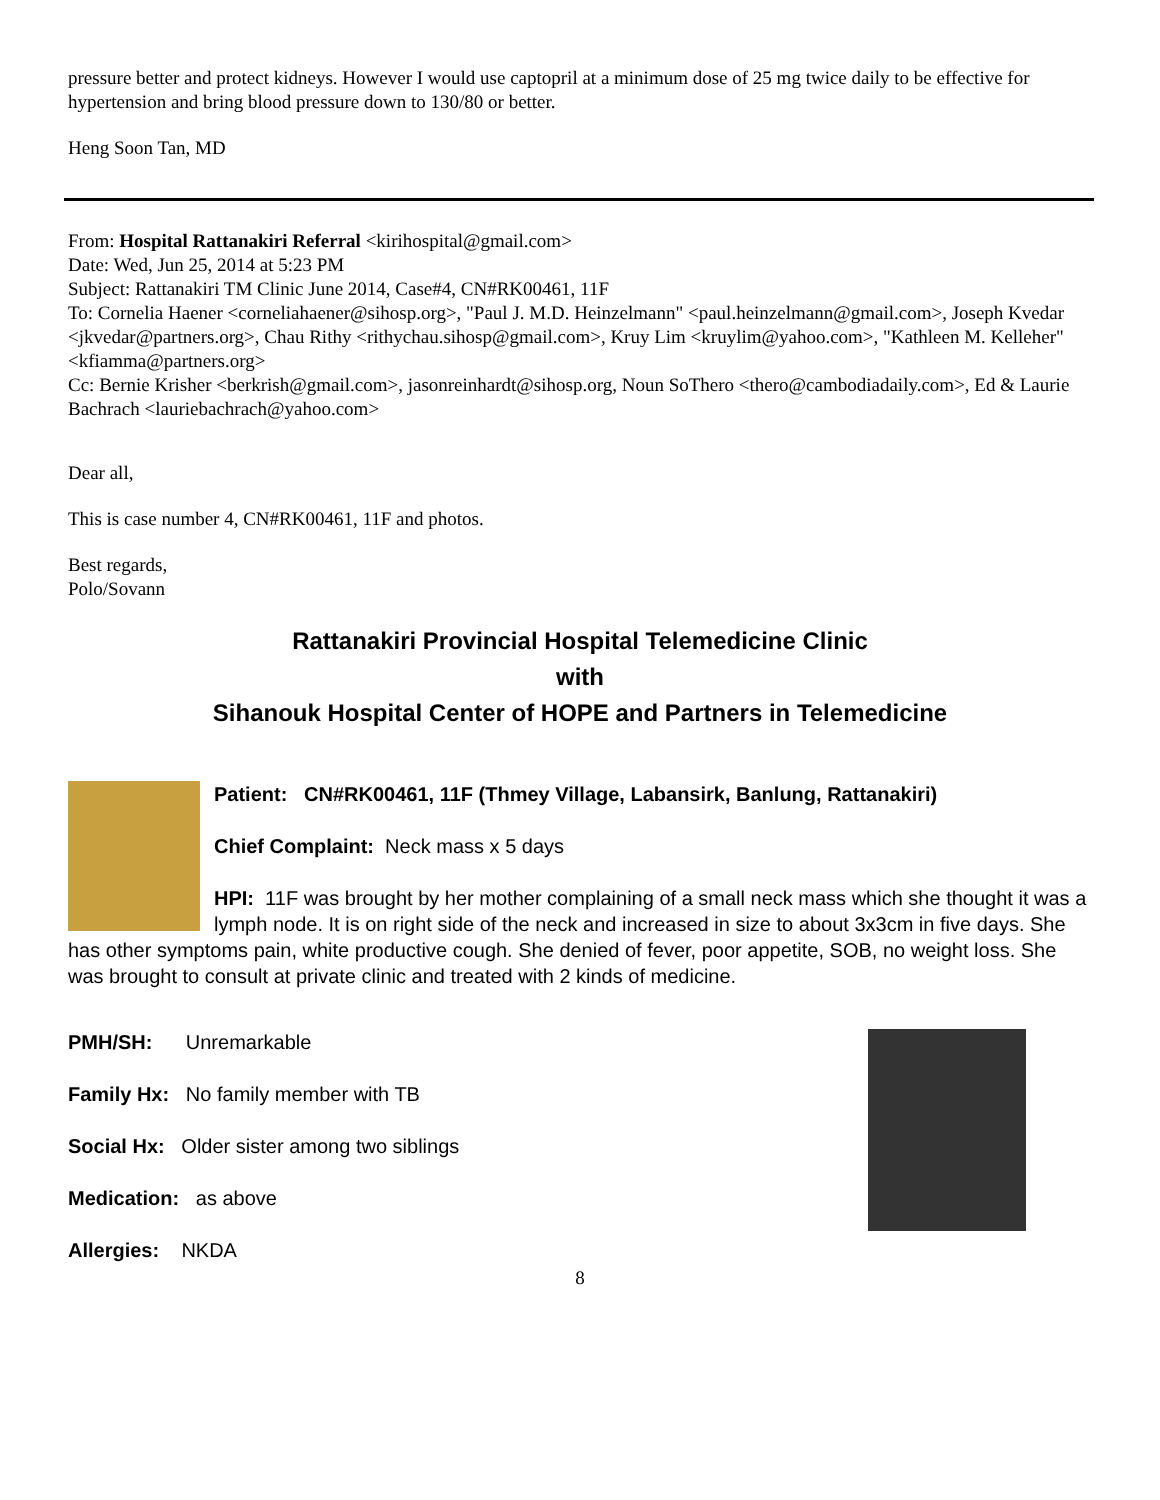pressure better and protect kidneys. However I would use captopril at a minimum dose of 25 mg twice daily to be effective for hypertension and bring blood pressure down to 130/80 or better.
Heng Soon Tan, MD
From: Hospital Rattanakiri Referral <kirihospital@gmail.com>
Date: Wed, Jun 25, 2014 at 5:23 PM
Subject: Rattanakiri TM Clinic June 2014, Case#4, CN#RK00461, 11F
To: Cornelia Haener <corneliahaener@sihosp.org>, "Paul J. M.D. Heinzelmann" <paul.heinzelmann@gmail.com>, Joseph Kvedar <jkvedar@partners.org>, Chau Rithy <rithychau.sihosp@gmail.com>, Kruy Lim <kruylim@yahoo.com>, "Kathleen M. Kelleher" <kfiamma@partners.org>
Cc: Bernie Krisher <berkrish@gmail.com>, jasonreinhardt@sihosp.org, Noun SoThero <thero@cambodiadaily.com>, Ed & Laurie Bachrach <lauriebachrach@yahoo.com>
Dear all,
This is case number 4, CN#RK00461, 11F and photos.
Best regards,
Polo/Sovann
Rattanakiri Provincial Hospital Telemedicine Clinic
with
Sihanouk Hospital Center of HOPE and Partners in Telemedicine
Patient: CN#RK00461, 11F (Thmey Village, Labansirk, Banlung, Rattanakiri)
Chief Complaint: Neck mass x 5 days
HPI: 11F was brought by her mother complaining of a small neck mass which she thought it was a lymph node. It is on right side of the neck and increased in size to about 3x3cm in five days. She has other symptoms pain, white productive cough. She denied of fever, poor appetite, SOB, no weight loss. She was brought to consult at private clinic and treated with 2 kinds of medicine.
PMH/SH: Unremarkable
Family Hx: No family member with TB
Social Hx: Older sister among two siblings
Medication: as above
Allergies: NKDA
8